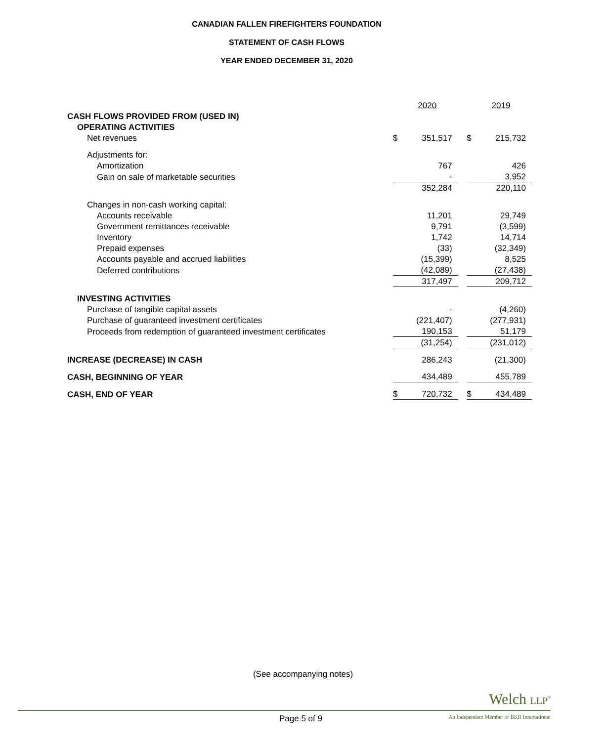CANADIAN FALLEN FIREFIGHTERS FOUNDATION
STATEMENT OF CASH FLOWS
YEAR ENDED DECEMBER 31, 2020
| | | 2020 | | | 2019 |
| CASH FLOWS PROVIDED FROM (USED IN) | | | | | |
| OPERATING ACTIVITIES | | | | | |
| Net revenues | $ | 351,517 | | $ | 215,732 |
| Adjustments for: | | | | | |
| Amortization | | 767 | | | 426 |
| Gain on sale of marketable securities | | - | | | 3,952 |
| | | 352,284 | | | 220,110 |
| Changes in non-cash working capital: | | | | | |
| Accounts receivable | | 11,201 | | | 29,749 |
| Government remittances receivable | | 9,791 | | | (3,599) |
| Inventory | | 1,742 | | | 14,714 |
| Prepaid expenses | | (33) | | | (32,349) |
| Accounts payable and accrued liabilities | | (15,399) | | | 8,525 |
| Deferred contributions | | (42,089) | | | (27,438) |
| | | 317,497 | | | 209,712 |
| INVESTING ACTIVITIES | | | | | |
| Purchase of tangible capital assets | | - | | | (4,260) |
| Purchase of guaranteed investment certificates | | (221,407) | | | (277,931) |
| Proceeds from redemption of guaranteed investment certificates | | 190,153 | | | 51,179 |
| | | (31,254) | | | (231,012) |
| INCREASE (DECREASE) IN CASH | | 286,243 | | | (21,300) |
| CASH, BEGINNING OF YEAR | | 434,489 | | | 455,789 |
| CASH, END OF YEAR | $ | 720,732 | | $ | 434,489 |
(See accompanying notes)
Welch LLP<sup>®</sup>
Page 5 of 9 An Independent Member of BKR International